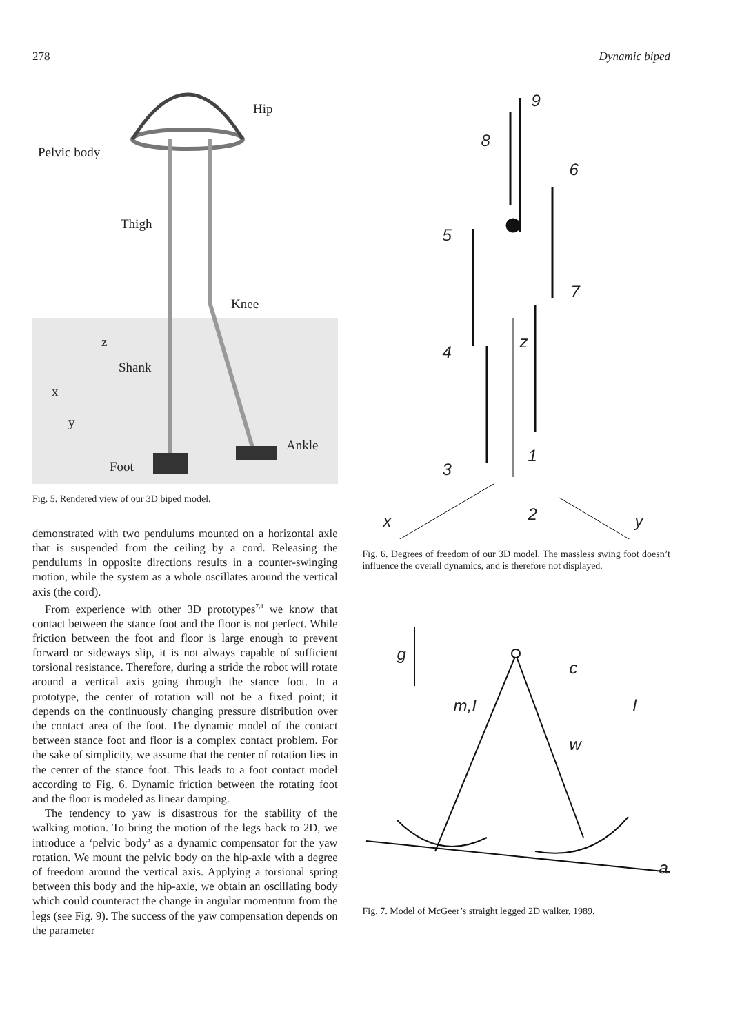278 Dynamic biped
Hip
Pelvic body
Thigh
Knee
z
Shank
x
y
Ankle
Foot
Fig. 5. Rendered view of our 3D biped model.
demonstrated with two pendulums mounted on a horizontal axle that is suspended from the ceiling by a cord. Releasing the pendulums in opposite directions results in a counter-swinging motion, while the system as a whole oscillates around the vertical axis (the cord).
From experience with other 3D prototypes<sup>7,8</sup> we know that contact between the stance foot and the floor is not perfect. While friction between the foot and floor is large enough to prevent forward or sideways slip, it is not always capable of sufficient torsional resistance. Therefore, during a stride the robot will rotate around a vertical axis going through the stance foot. In a prototype, the center of rotation will not be a fixed point; it depends on the continuously changing pressure distribution over the contact area of the foot. The dynamic model of the contact between stance foot and floor is a complex contact problem. For the sake of simplicity, we assume that the center of rotation lies in the center of the stance foot. This leads to a foot contact model according to Fig. 6. Dynamic friction between the rotating foot and the floor is modeled as linear damping.
The tendency to yaw is disastrous for the stability of the walking motion. To bring the motion of the legs back to 2D, we introduce a ‘pelvic body’ as a dynamic compensator for the yaw rotation. We mount the pelvic body on the hip-axle with a degree of freedom around the vertical axis. Applying a torsional spring between this body and the hip-axle, we obtain an oscillating body which could counteract the change in angular momentum from the legs (see Fig. 9). The success of the yaw compensation depends on the parameter
9
8
6
5
7
z
4
1
3
2 x y
Fig. 6. Degrees of freedom of our 3D model. The massless swing foot doesn’t influence the overall dynamics, and is therefore not displayed.
g
c
m,I l
w
a
Fig. 7. Model of McGeer’s straight legged 2D walker, 1989.